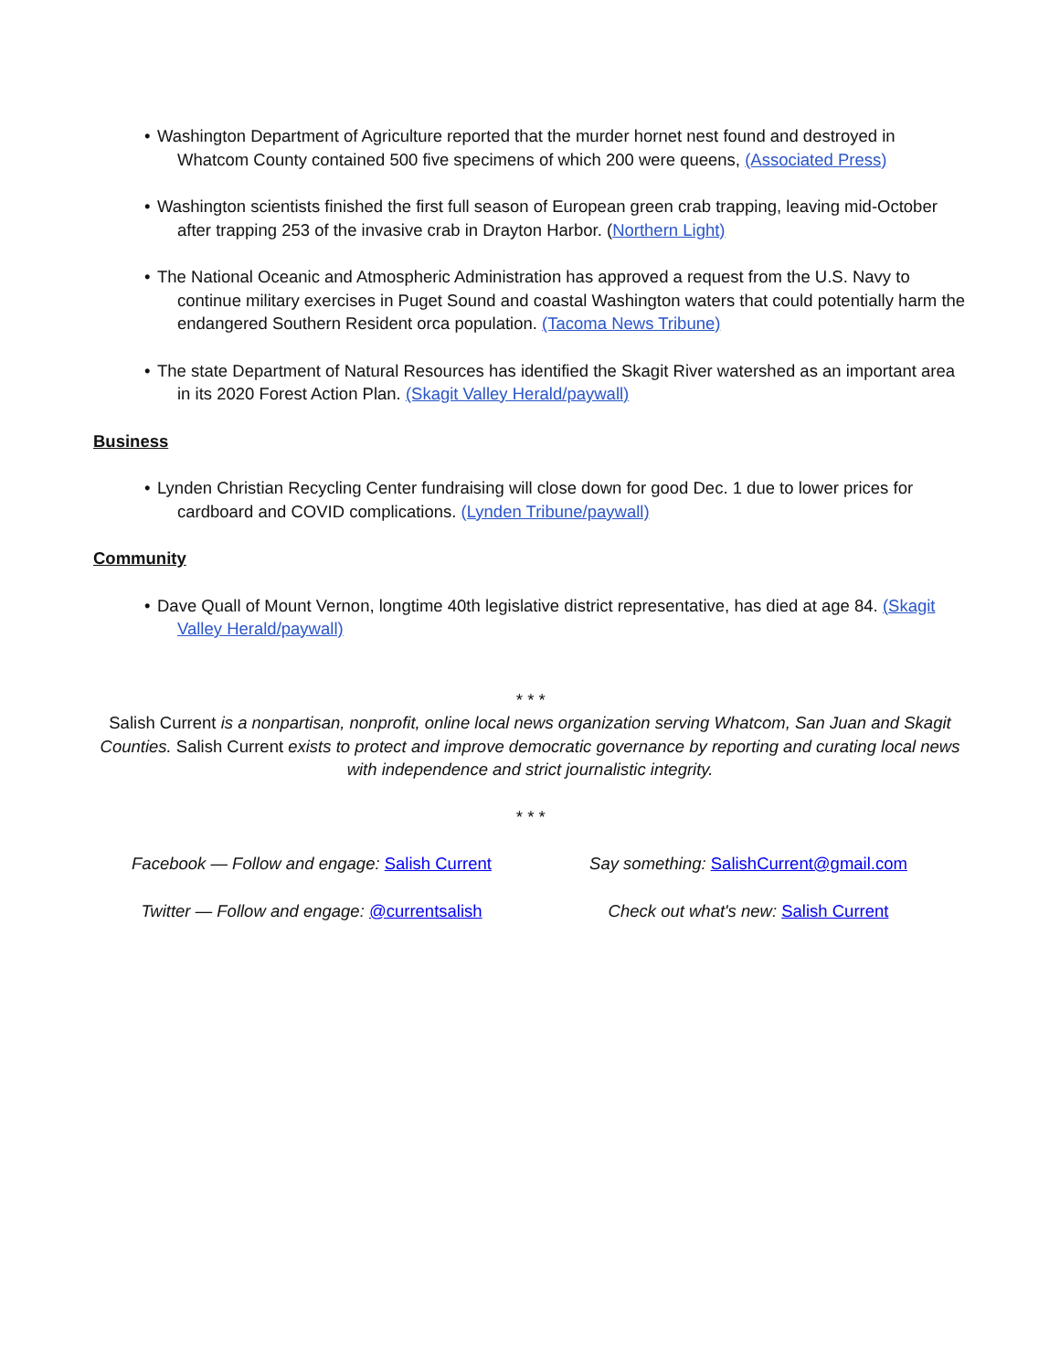• Washington Department of Agriculture reported that the murder hornet nest found and destroyed in Whatcom County contained 500 five specimens of which 200 were queens, (Associated Press)
• Washington scientists finished the first full season of European green crab trapping, leaving mid-October after trapping 253 of the invasive crab in Drayton Harbor. (Northern Light)
• The National Oceanic and Atmospheric Administration has approved a request from the U.S. Navy to continue military exercises in Puget Sound and coastal Washington waters that could potentially harm the endangered Southern Resident orca population. (Tacoma News Tribune)
• The state Department of Natural Resources has identified the Skagit River watershed as an important area in its 2020 Forest Action Plan. (Skagit Valley Herald/paywall)
Business
• Lynden Christian Recycling Center fundraising will close down for good Dec. 1 due to lower prices for cardboard and COVID complications. (Lynden Tribune/paywall)
Community
• Dave Quall of Mount Vernon, longtime 40th legislative district representative, has died at age 84. (Skagit Valley Herald/paywall)
* * *
Salish Current is a nonpartisan, nonprofit, online local news organization serving Whatcom, San Juan and Skagit Counties. Salish Current exists to protect and improve democratic governance by reporting and curating local news with independence and strict journalistic integrity.
* * *
Facebook — Follow and engage: Salish Current
Say something: SalishCurrent@gmail.com
Twitter — Follow and engage: @currentsalish
Check out what's new: Salish Current